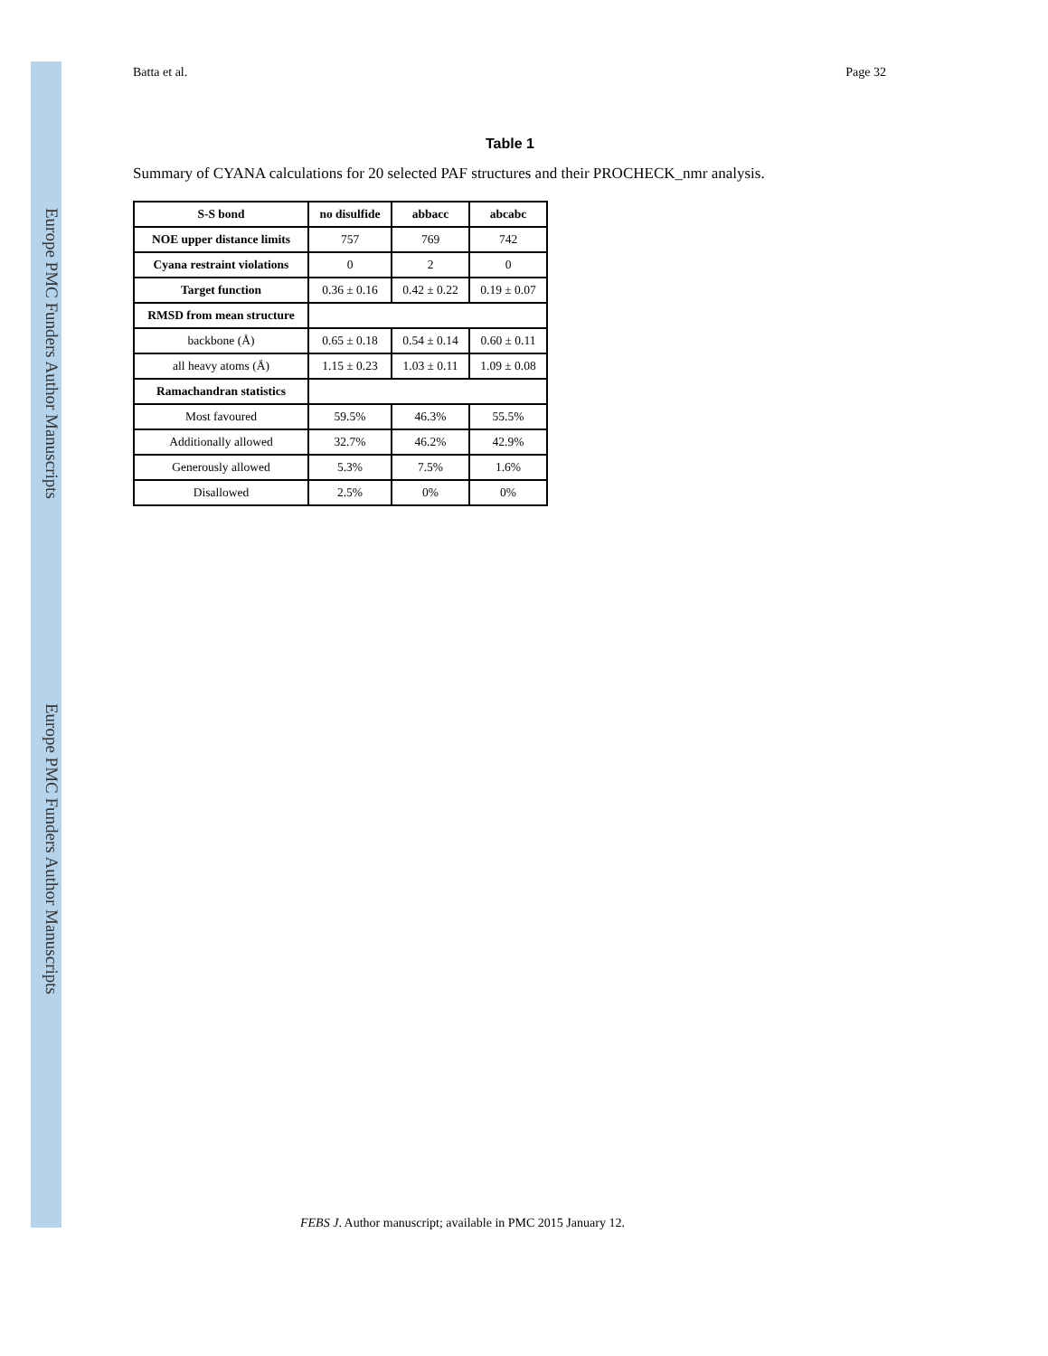Europe PMC Funders Author Manuscripts
Europe PMC Funders Author Manuscripts
Batta et al. Page 32
Table 1
Summary of CYANA calculations for 20 selected PAF structures and their PROCHECK_nmr analysis.
| S-S bond | no disulfide | abbacc | abcabc |
| --- | --- | --- | --- |
| NOE upper distance limits | 757 | 769 | 742 |
| Cyana restraint violations | 0 | 2 | 0 |
| Target function | 0.36 ± 0.16 | 0.42 ± 0.22 | 0.19 ± 0.07 |
| RMSD from mean structure | | | |
| backbone (Å) | 0.65 ± 0.18 | 0.54 ± 0.14 | 0.60 ± 0.11 |
| all heavy atoms (Å) | 1.15 ± 0.23 | 1.03 ± 0.11 | 1.09 ± 0.08 |
| Ramachandran statistics | | | |
| Most favoured | 59.5% | 46.3% | 55.5% |
| Additionally allowed | 32.7% | 46.2% | 42.9% |
| Generously allowed | 5.3% | 7.5% | 1.6% |
| Disallowed | 2.5% | 0% | 0% |
FEBS J. Author manuscript; available in PMC 2015 January 12.